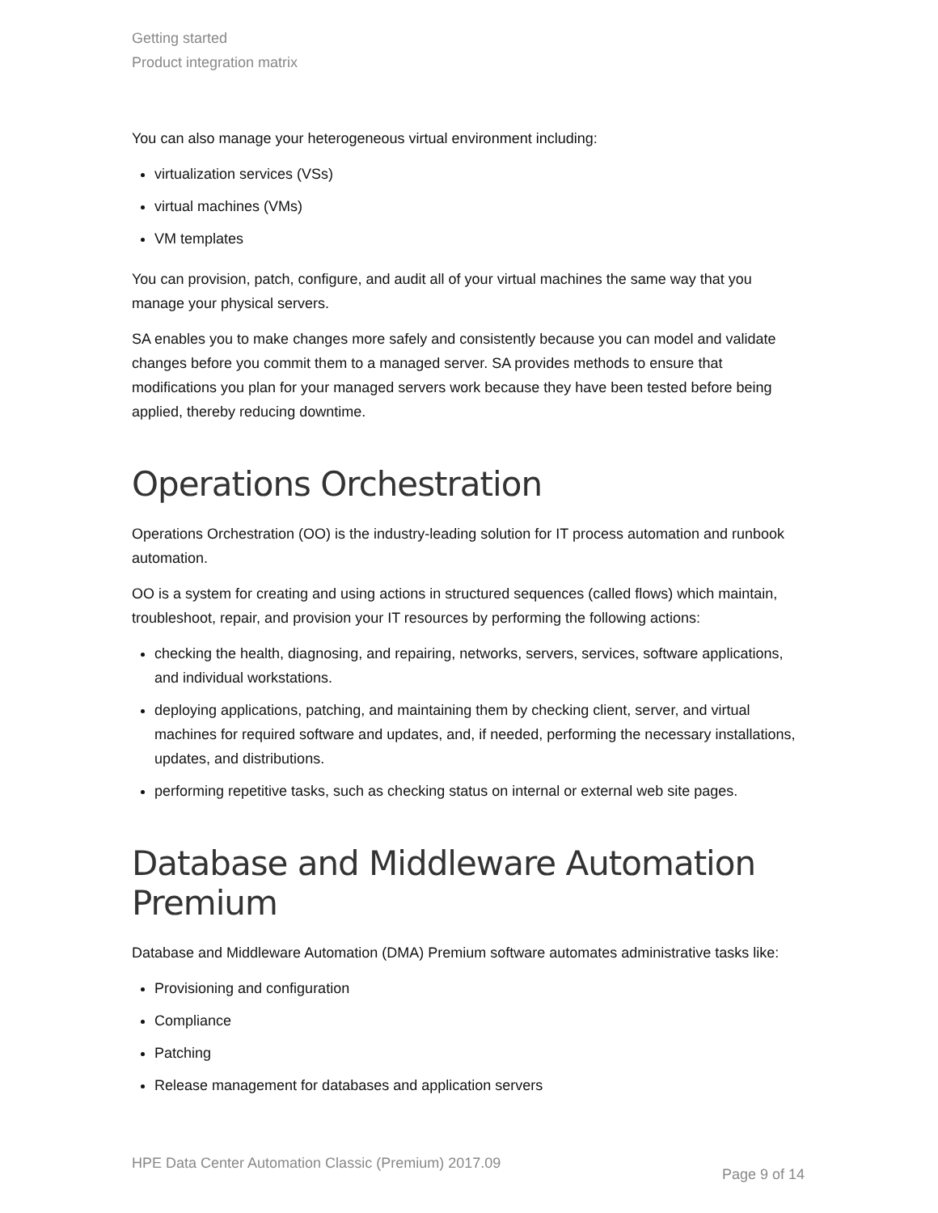Getting started
Product integration matrix
You can also manage your heterogeneous virtual environment including:
virtualization services (VSs)
virtual machines (VMs)
VM templates
You can provision, patch, configure, and audit all of your virtual machines the same way that you manage your physical servers.
SA enables you to make changes more safely and consistently because you can model and validate changes before you commit them to a managed server. SA provides methods to ensure that modifications you plan for your managed servers work because they have been tested before being applied, thereby reducing downtime.
Operations Orchestration
Operations Orchestration (OO) is the industry-leading solution for IT process automation and runbook automation.
OO is a system for creating and using actions in structured sequences (called flows) which maintain, troubleshoot, repair, and provision your IT resources by performing the following actions:
checking the health, diagnosing, and repairing, networks, servers, services, software applications, and individual workstations.
deploying applications, patching, and maintaining them by checking client, server, and virtual machines for required software and updates, and, if needed, performing the necessary installations, updates, and distributions.
performing repetitive tasks, such as checking status on internal or external web site pages.
Database and Middleware Automation Premium
Database and Middleware Automation (DMA) Premium software automates administrative tasks like:
Provisioning and configuration
Compliance
Patching
Release management for databases and application servers
HPE Data Center Automation Classic (Premium) 2017.09 Page 9 of 14